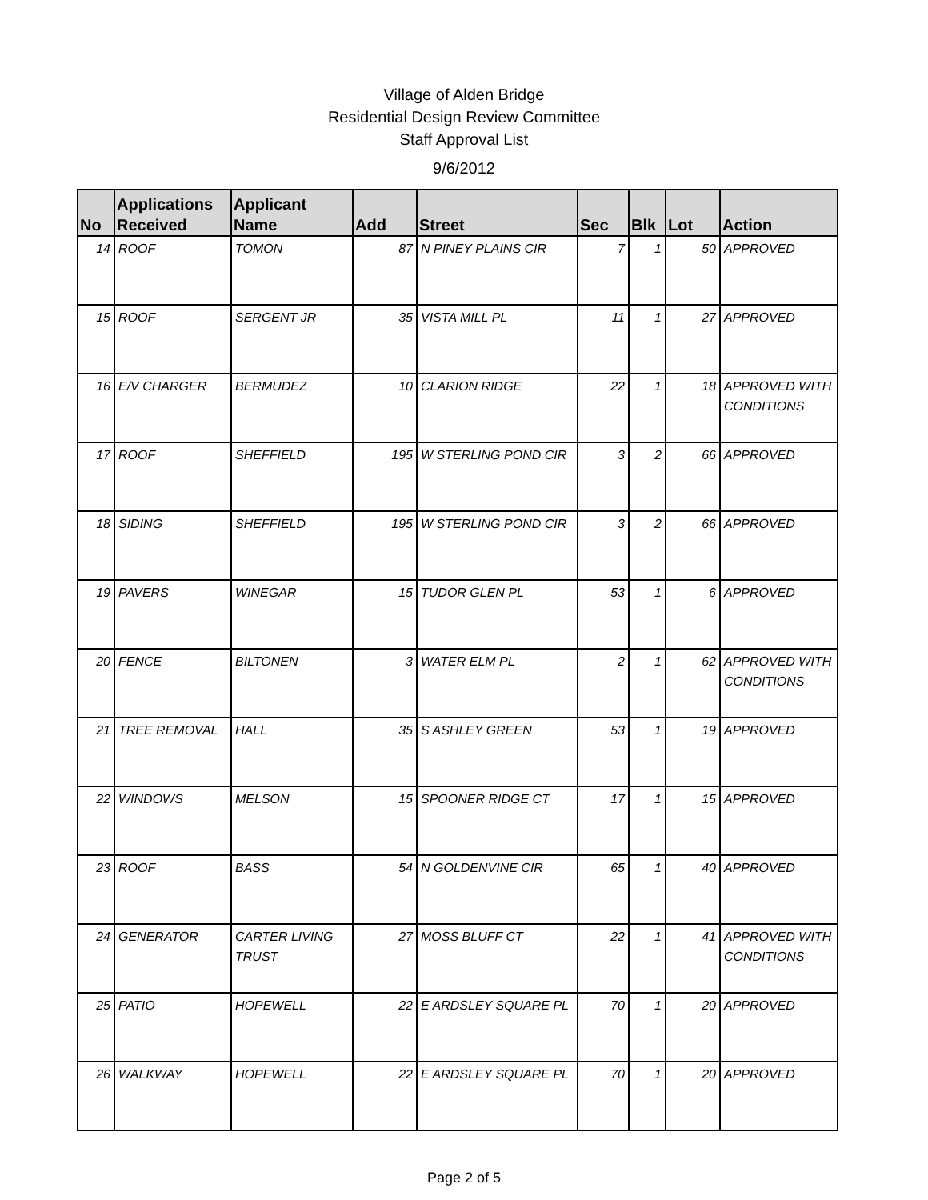Village of Alden Bridge
Residential Design Review Committee
Staff Approval List
9/6/2012
| No | Applications Received | Applicant Name | Add | Street | Sec | Blk | Lot | Action |
| --- | --- | --- | --- | --- | --- | --- | --- | --- |
| 14 | ROOF | TOMON | 87 | N PINEY PLAINS CIR | 7 | 1 | 50 | APPROVED |
| 15 | ROOF | SERGENT JR | 35 | VISTA MILL PL | 11 | 1 | 27 | APPROVED |
| 16 | E/V CHARGER | BERMUDEZ | 10 | CLARION RIDGE | 22 | 1 | 18 | APPROVED WITH CONDITIONS |
| 17 | ROOF | SHEFFIELD | 195 | W STERLING POND CIR | 3 | 2 | 66 | APPROVED |
| 18 | SIDING | SHEFFIELD | 195 | W STERLING POND CIR | 3 | 2 | 66 | APPROVED |
| 19 | PAVERS | WINEGAR | 15 | TUDOR GLEN PL | 53 | 1 | 6 | APPROVED |
| 20 | FENCE | BILTONEN | 3 | WATER ELM PL | 2 | 1 | 62 | APPROVED WITH CONDITIONS |
| 21 | TREE REMOVAL | HALL | 35 | S ASHLEY GREEN | 53 | 1 | 19 | APPROVED |
| 22 | WINDOWS | MELSON | 15 | SPOONER RIDGE CT | 17 | 1 | 15 | APPROVED |
| 23 | ROOF | BASS | 54 | N GOLDENVINE CIR | 65 | 1 | 40 | APPROVED |
| 24 | GENERATOR | CARTER LIVING TRUST | 27 | MOSS BLUFF CT | 22 | 1 | 41 | APPROVED WITH CONDITIONS |
| 25 | PATIO | HOPEWELL | 22 | E ARDSLEY SQUARE PL | 70 | 1 | 20 | APPROVED |
| 26 | WALKWAY | HOPEWELL | 22 | E ARDSLEY SQUARE PL | 70 | 1 | 20 | APPROVED |
Page 2 of 5